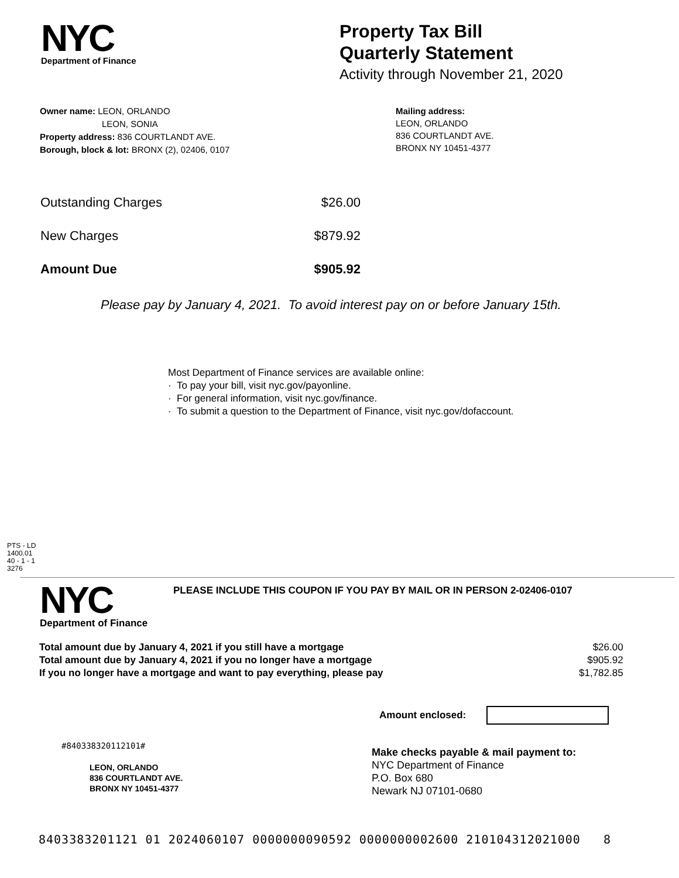NYC
Department of Finance
Property Tax Bill
Quarterly Statement
Activity through November 21, 2020
Owner name: LEON, ORLANDO
LEON, SONIA
Property address: 836 COURTLANDT AVE.
Borough, block & lot: BRONX (2), 02406, 0107
Mailing address:
LEON, ORLANDO
836 COURTLANDT AVE.
BRONX NY 10451-4377
| Outstanding Charges | $26.00 |
| New Charges | $879.92 |
| Amount Due | $905.92 |
Please pay by January 4, 2021. To avoid interest pay on or before January 15th.
Most Department of Finance services are available online:
· To pay your bill, visit nyc.gov/payonline.
· For general information, visit nyc.gov/finance.
· To submit a question to the Department of Finance, visit nyc.gov/dofaccount.
PTS - LD
1400.01
40 - 1 - 1
3276
NYC
Department of Finance
PLEASE INCLUDE THIS COUPON IF YOU PAY BY MAIL OR IN PERSON 2-02406-0107
| Total amount due by January 4, 2021 if you still have a mortgage | $26.00 |
| Total amount due by January 4, 2021 if you no longer have a mortgage | $905.92 |
| If you no longer have a mortgage and want to pay everything, please pay | $1,782.85 |
Amount enclosed:
#840338320112101#
LEON, ORLANDO
836 COURTLANDT AVE.
BRONX NY 10451-4377
Make checks payable & mail payment to:
NYC Department of Finance
P.O. Box 680
Newark NJ 07101-0680
8403383201121 01 2024060107 0000000090592 0000000002600 210104312021000 8